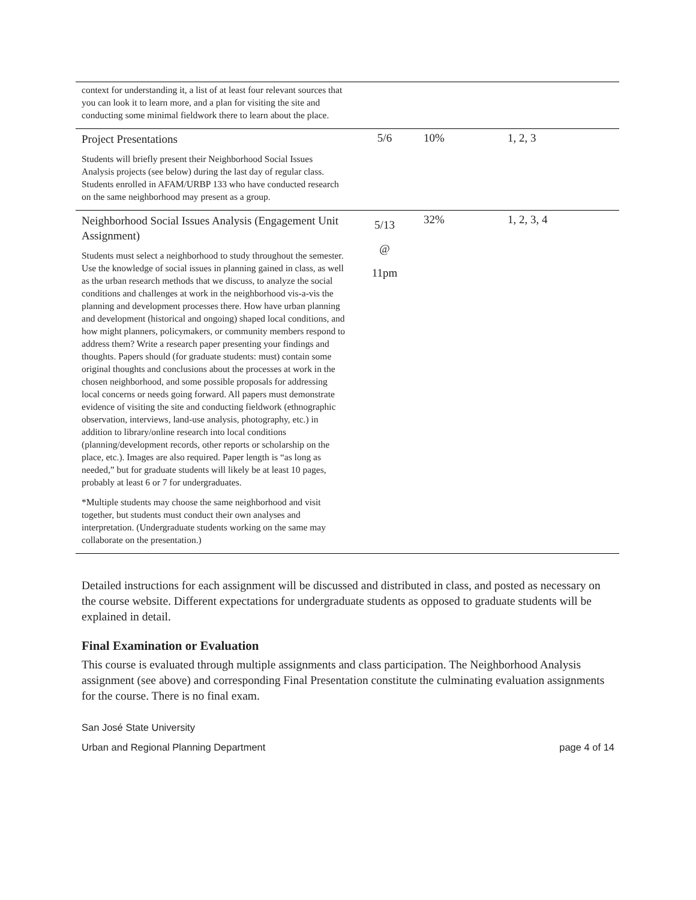| context for understanding it, a list of at least four relevant sources that you can look it to learn more, and a plan for visiting the site and conducting some minimal fieldwork there to learn about the place. | | | |
| Project Presentations Students will briefly present their Neighborhood Social Issues Analysis projects (see below) during the last day of regular class. Students enrolled in AFAM/URBP 133 who have conducted research on the same neighborhood may present as a group. | 5/6 | 10% | 1, 2, 3 |
| Neighborhood Social Issues Analysis (Engagement Unit Assignment) Students must select a neighborhood to study throughout the semester. Use the knowledge of social issues in planning gained in class, as well as the urban research methods that we discuss, to analyze the social conditions and challenges at work in the neighborhood vis-a-vis the planning and development processes there. How have urban planning and development (historical and ongoing) shaped local conditions, and how might planners, policymakers, or community members respond to address them? Write a research paper presenting your findings and thoughts. Papers should (for graduate students: must) contain some original thoughts and conclusions about the processes at work in the chosen neighborhood, and some possible proposals for addressing local concerns or needs going forward. All papers must demonstrate evidence of visiting the site and conducting fieldwork (ethnographic observation, interviews, land-use analysis, photography, etc.) in addition to library/online research into local conditions (planning/development records, other reports or scholarship on the place, etc.). Images are also required. Paper length is “as long as needed,” but for graduate students will likely be at least 10 pages, probably at least 6 or 7 for undergraduates. *Multiple students may choose the same neighborhood and visit together, but students must conduct their own analyses and interpretation. (Undergraduate students working on the same may collaborate on the presentation.) | 5/13 @ 11pm | 32% | 1, 2, 3, 4 |
Detailed instructions for each assignment will be discussed and distributed in class, and posted as necessary on the course website. Different expectations for undergraduate students as opposed to graduate students will be explained in detail.
Final Examination or Evaluation
This course is evaluated through multiple assignments and class participation. The Neighborhood Analysis assignment (see above) and corresponding Final Presentation constitute the culminating evaluation assignments for the course. There is no final exam.
San José State University
Urban and Regional Planning Department page 4 of 14